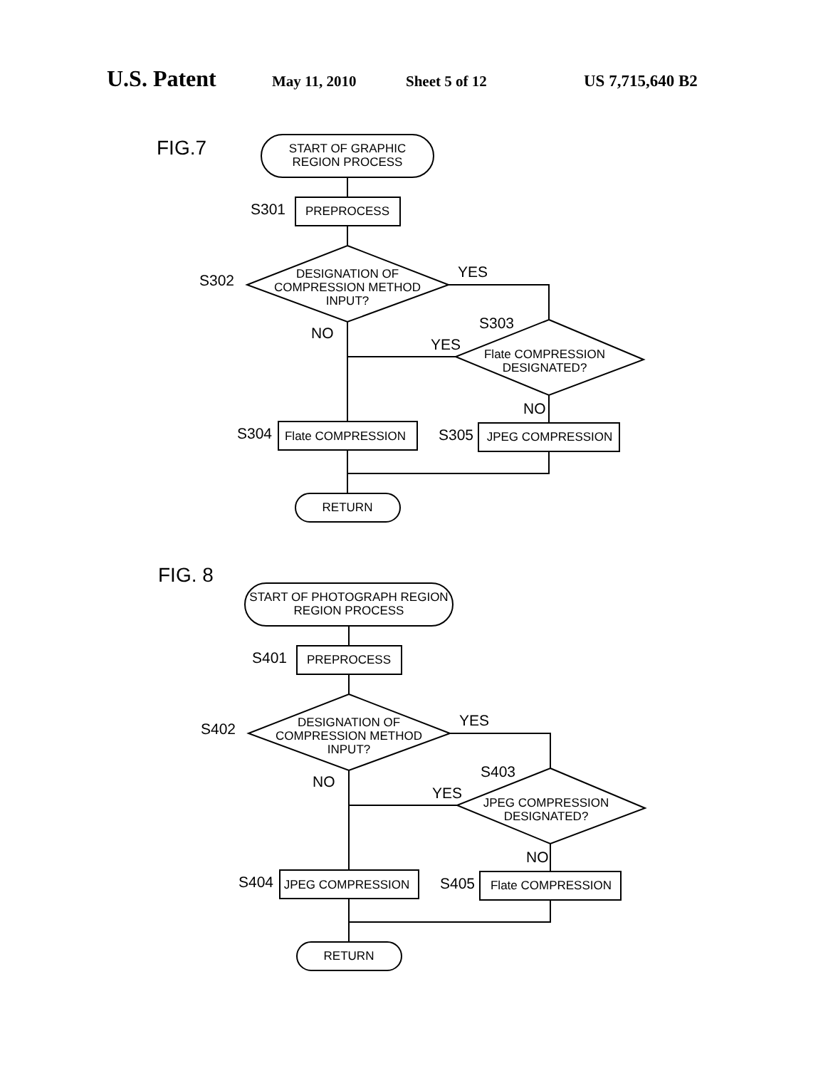U.S. Patent May 11, 2010 Sheet 5 of 12 US 7,715,640 B2
FIG.7
START OF GRAPHIC
REGION PROCESS
S301
PREPROCESS
S302
DESIGNATION OF
COMPRESSION METHOD
INPUT?
YES
S303
Flate COMPRESSION
DESIGNATED?
YES
NO
NO
S304
Flate COMPRESSION
S305
JPEG COMPRESSION
RETURN
FIG. 8
START OF PHOTOGRAPH REGION
REGION PROCESS
S401
PREPROCESS
S402
DESIGNATION OF
COMPRESSION METHOD
INPUT?
YES
S403
JPEG COMPRESSION
DESIGNATED?
YES
NO
NO
S404
JPEG COMPRESSION
S405
Flate COMPRESSION
RETURN